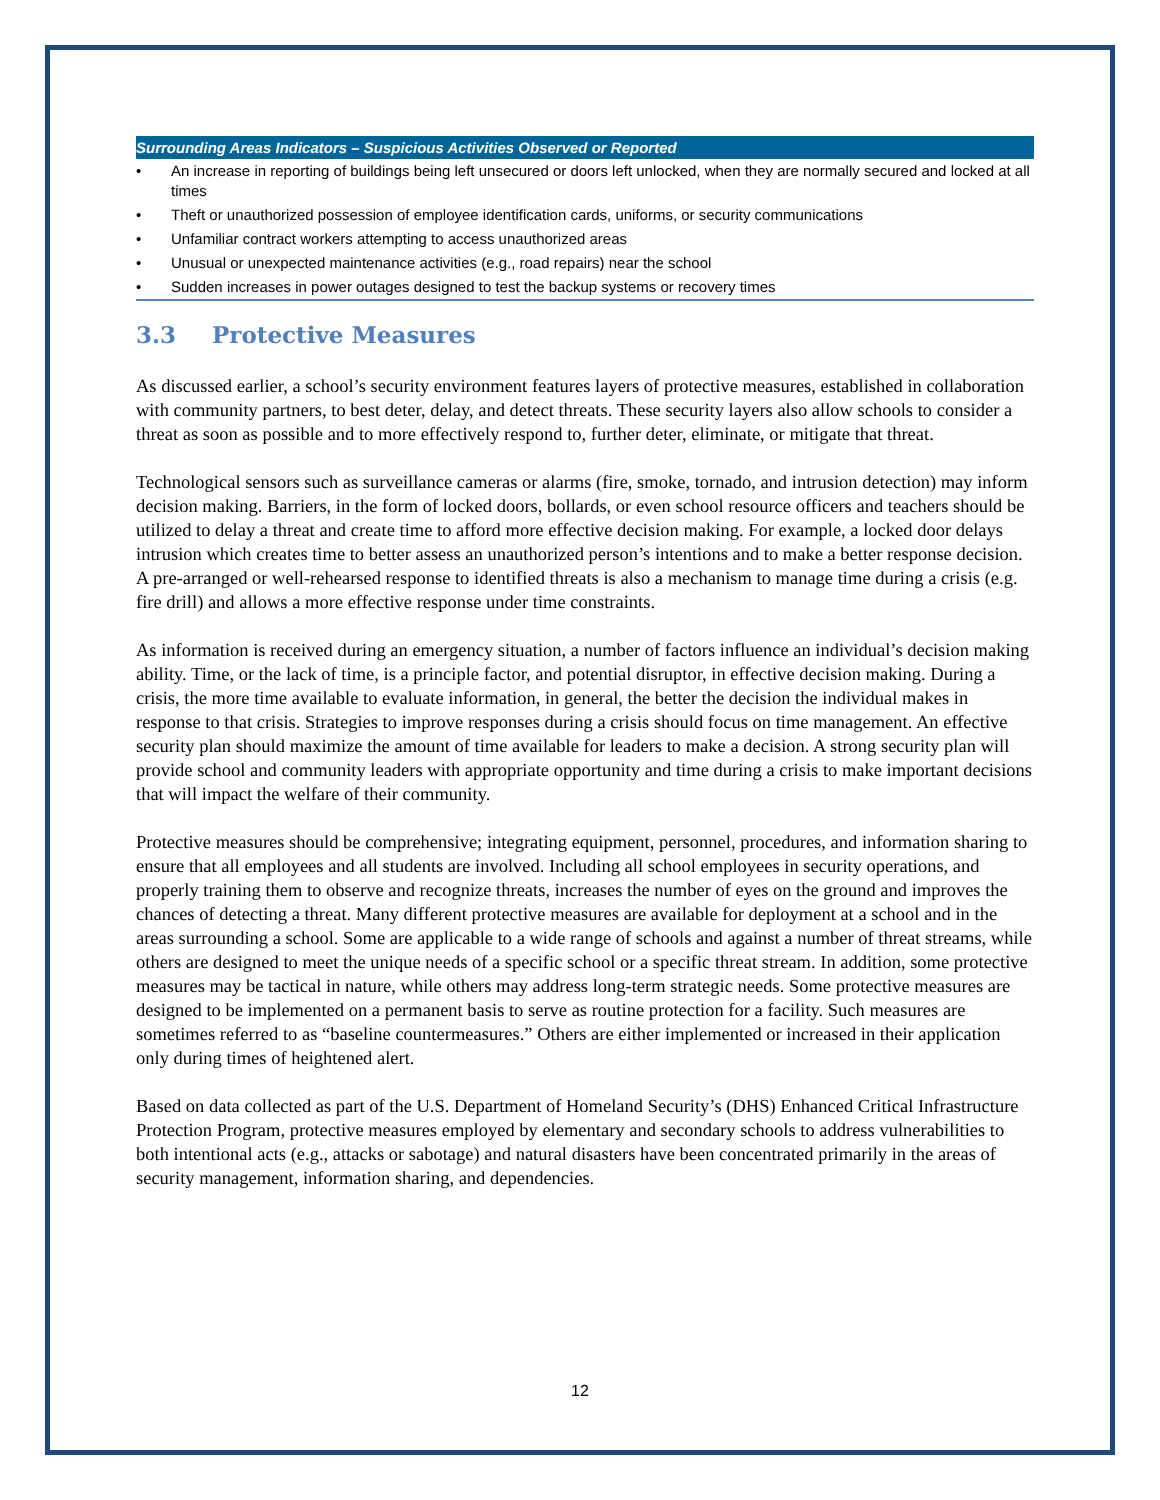| Surrounding Areas Indicators – Suspicious Activities Observed or Reported | |
| --- | --- |
| • | An increase in reporting of buildings being left unsecured or doors left unlocked, when they are normally secured and locked at all times |
| • | Theft or unauthorized possession of employee identification cards, uniforms, or security communications |
| • | Unfamiliar contract workers attempting to access unauthorized areas |
| • | Unusual or unexpected maintenance activities (e.g., road repairs) near the school |
| • | Sudden increases in power outages designed to test the backup systems or recovery times |
3.3 Protective Measures
As discussed earlier, a school’s security environment features layers of protective measures, established in collaboration with community partners, to best deter, delay, and detect threats. These security layers also allow schools to consider a threat as soon as possible and to more effectively respond to, further deter, eliminate, or mitigate that threat.
Technological sensors such as surveillance cameras or alarms (fire, smoke, tornado, and intrusion detection) may inform decision making. Barriers, in the form of locked doors, bollards, or even school resource officers and teachers should be utilized to delay a threat and create time to afford more effective decision making. For example, a locked door delays intrusion which creates time to better assess an unauthorized person’s intentions and to make a better response decision. A pre-arranged or well-rehearsed response to identified threats is also a mechanism to manage time during a crisis (e.g. fire drill) and allows a more effective response under time constraints.
As information is received during an emergency situation, a number of factors influence an individual’s decision making ability. Time, or the lack of time, is a principle factor, and potential disruptor, in effective decision making. During a crisis, the more time available to evaluate information, in general, the better the decision the individual makes in response to that crisis. Strategies to improve responses during a crisis should focus on time management. An effective security plan should maximize the amount of time available for leaders to make a decision. A strong security plan will provide school and community leaders with appropriate opportunity and time during a crisis to make important decisions that will impact the welfare of their community.
Protective measures should be comprehensive; integrating equipment, personnel, procedures, and information sharing to ensure that all employees and all students are involved. Including all school employees in security operations, and properly training them to observe and recognize threats, increases the number of eyes on the ground and improves the chances of detecting a threat. Many different protective measures are available for deployment at a school and in the areas surrounding a school. Some are applicable to a wide range of schools and against a number of threat streams, while others are designed to meet the unique needs of a specific school or a specific threat stream. In addition, some protective measures may be tactical in nature, while others may address long-term strategic needs. Some protective measures are designed to be implemented on a permanent basis to serve as routine protection for a facility. Such measures are sometimes referred to as “baseline countermeasures.” Others are either implemented or increased in their application only during times of heightened alert.
Based on data collected as part of the U.S. Department of Homeland Security’s (DHS) Enhanced Critical Infrastructure Protection Program, protective measures employed by elementary and secondary schools to address vulnerabilities to both intentional acts (e.g., attacks or sabotage) and natural disasters have been concentrated primarily in the areas of security management, information sharing, and dependencies.
12